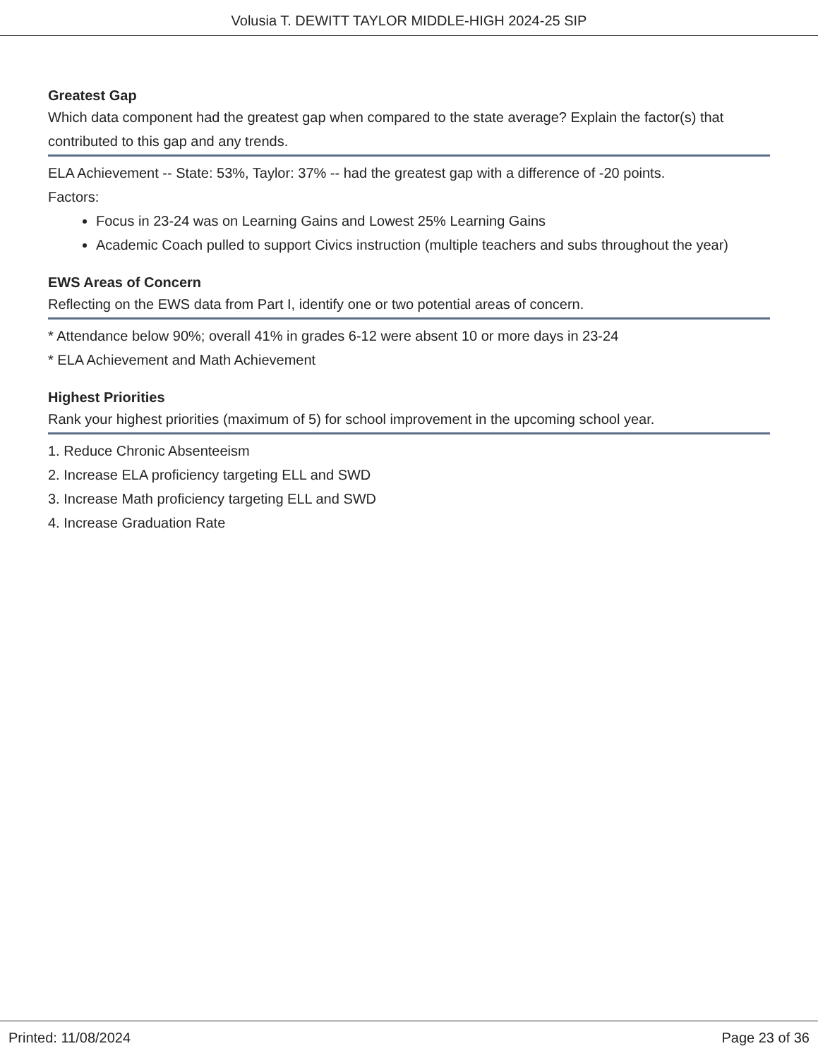Volusia T. DEWITT TAYLOR MIDDLE-HIGH 2024-25 SIP
Greatest Gap
Which data component had the greatest gap when compared to the state average? Explain the factor(s) that contributed to this gap and any trends.
ELA Achievement -- State: 53%, Taylor: 37% -- had the greatest gap with a difference of -20 points.
Factors:
Focus in 23-24 was on Learning Gains and Lowest 25% Learning Gains
Academic Coach pulled to support Civics instruction (multiple teachers and subs throughout the year)
EWS Areas of Concern
Reflecting on the EWS data from Part I, identify one or two potential areas of concern.
* Attendance below 90%; overall 41% in grades 6-12 were absent 10 or more days in 23-24
* ELA Achievement and Math Achievement
Highest Priorities
Rank your highest priorities (maximum of 5) for school improvement in the upcoming school year.
1. Reduce Chronic Absenteeism
2. Increase ELA proficiency targeting ELL and SWD
3. Increase Math proficiency targeting ELL and SWD
4. Increase Graduation Rate
Printed: 11/08/2024 Page 23 of 36